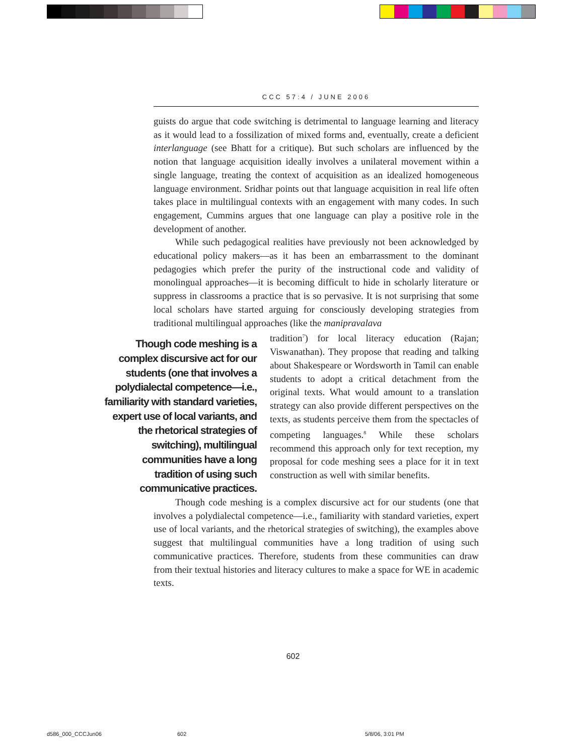CCC 57:4 / JUNE 2006
guists do argue that code switching is detrimental to language learning and literacy as it would lead to a fossilization of mixed forms and, eventually, create a deficient interlanguage (see Bhatt for a critique). But such scholars are influenced by the notion that language acquisition ideally involves a unilateral movement within a single language, treating the context of acquisition as an idealized homogeneous language environment. Sridhar points out that language acquisition in real life often takes place in multilingual contexts with an engagement with many codes. In such engagement, Cummins argues that one language can play a positive role in the development of another.
While such pedagogical realities have previously not been acknowledged by educational policy makers—as it has been an embarrassment to the dominant pedagogies which prefer the purity of the instructional code and validity of monolingual approaches—it is becoming difficult to hide in scholarly literature or suppress in classrooms a practice that is so pervasive. It is not surprising that some local scholars have started arguing for consciously developing strategies from traditional multilingual approaches (like the manipravalava
Though code meshing is a complex discursive act for our students (one that involves a polydialectal competence—i.e., familiarity with standard varieties, expert use of local variants, and the rhetorical strategies of switching), multilingual communities have a long tradition of using such communicative practices.
tradition<sup>7</sup>) for local literacy education (Rajan; Viswanathan). They propose that reading and talking about Shakespeare or Wordsworth in Tamil can enable students to adopt a critical detachment from the original texts. What would amount to a translation strategy can also provide different perspectives on the texts, as students perceive them from the spectacles of competing languages.<sup>8</sup> While these scholars recommend this approach only for text reception, my proposal for code meshing sees a place for it in text construction as well with similar benefits.
Though code meshing is a complex discursive act for our students (one that involves a polydialectal competence—i.e., familiarity with standard varieties, expert use of local variants, and the rhetorical strategies of switching), the examples above suggest that multilingual communities have a long tradition of using such communicative practices. Therefore, students from these communities can draw from their textual histories and literacy cultures to make a space for WE in academic texts.
602
d586_000_CCCJun06 602 5/8/06, 3:01 PM